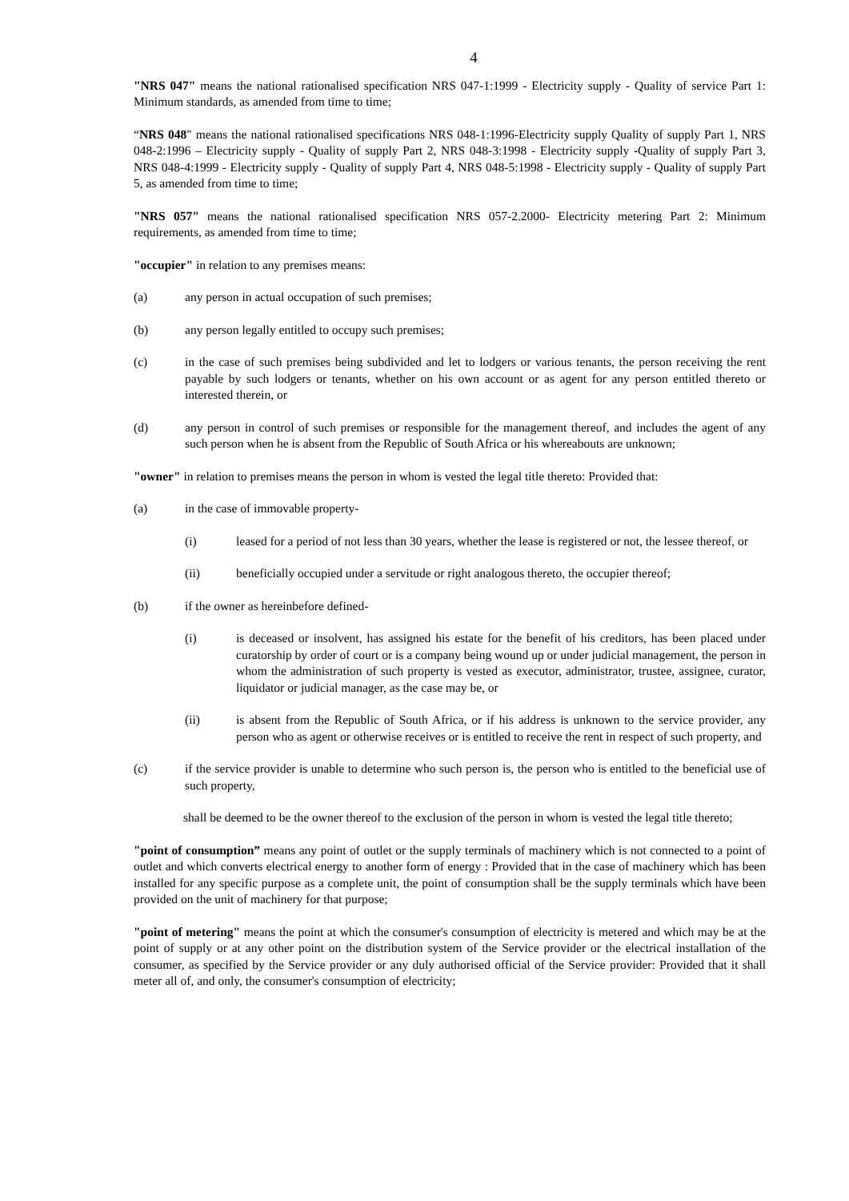4
"NRS 047" means the national rationalised specification NRS 047-1:1999 - Electricity supply - Quality of service Part 1: Minimum standards, as amended from time to time;
“NRS 048" means the national rationalised specifications NRS 048-1:1996-Electricity supply Quality of supply Part 1, NRS 048-2:1996 – Electricity supply - Quality of supply Part 2, NRS 048-3:1998 - Electricity supply -Quality of supply Part 3, NRS 048-4:1999 - Electricity supply - Quality of supply Part 4, NRS 048-5:1998 - Electricity supply - Quality of supply Part 5, as amended from time to time;
"NRS 057" means the national rationalised specification NRS 057-2.2000- Electricity metering Part 2: Minimum requirements, as amended from time to time;
"occupier" in relation to any premises means:
(a) any person in actual occupation of such premises;
(b) any person legally entitled to occupy such premises;
(c) in the case of such premises being subdivided and let to lodgers or various tenants, the person receiving the rent payable by such lodgers or tenants, whether on his own account or as agent for any person entitled thereto or interested therein, or
(d) any person in control of such premises or responsible for the management thereof, and includes the agent of any such person when he is absent from the Republic of South Africa or his whereabouts are unknown;
"owner" in relation to premises means the person in whom is vested the legal title thereto: Provided that:
(a) in the case of immovable property-
(i) leased for a period of not less than 30 years, whether the lease is registered or not, the lessee thereof, or
(ii) beneficially occupied under a servitude or right analogous thereto, the occupier thereof;
(b) if the owner as hereinbefore defined-
(i) is deceased or insolvent, has assigned his estate for the benefit of his creditors, has been placed under curatorship by order of court or is a company being wound up or under judicial management, the person in whom the administration of such property is vested as executor, administrator, trustee, assignee, curator, liquidator or judicial manager, as the case may be, or
(ii) is absent from the Republic of South Africa, or if his address is unknown to the service provider, any person who as agent or otherwise receives or is entitled to receive the rent in respect of such property, and
(c) if the service provider is unable to determine who such person is, the person who is entitled to the beneficial use of such property,
shall be deemed to be the owner thereof to the exclusion of the person in whom is vested the legal title thereto;
"point of consumption” means any point of outlet or the supply terminals of machinery which is not connected to a point of outlet and which converts electrical energy to another form of energy : Provided that in the case of machinery which has been installed for any specific purpose as a complete unit, the point of consumption shall be the supply terminals which have been provided on the unit of machinery for that purpose;
"point of metering" means the point at which the consumer's consumption of electricity is metered and which may be at the point of supply or at any other point on the distribution system of the Service provider or the electrical installation of the consumer, as specified by the Service provider or any duly authorised official of the Service provider: Provided that it shall meter all of, and only, the consumer's consumption of electricity;